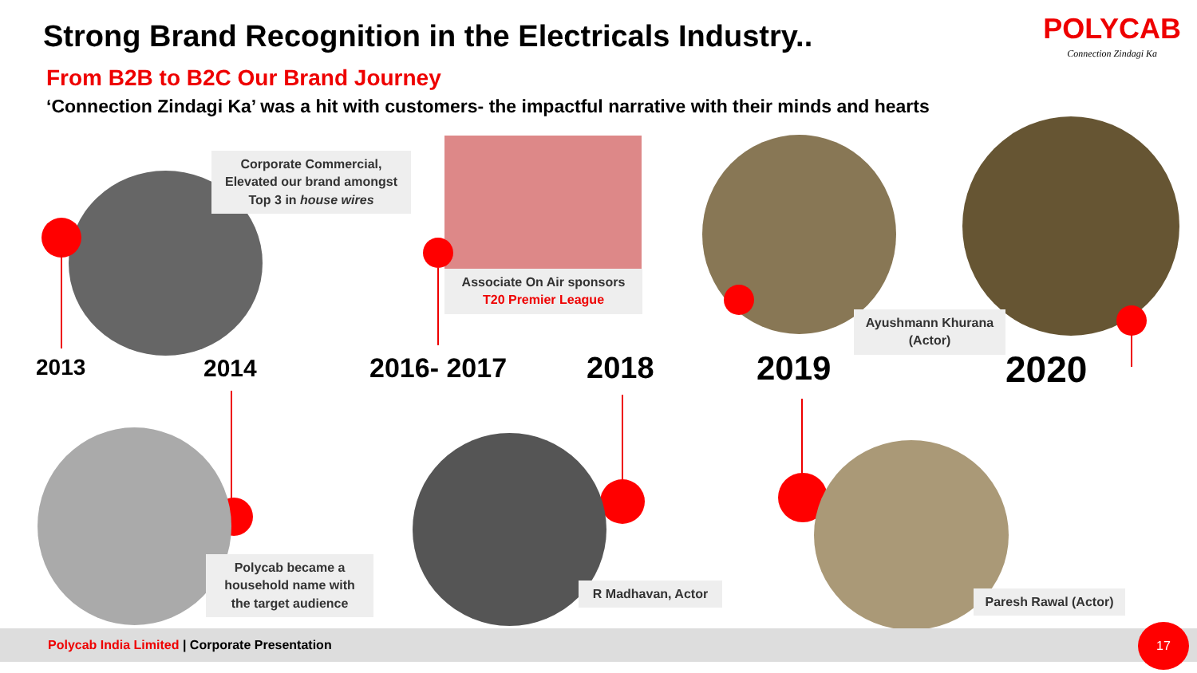Strong Brand Recognition in the Electricals Industry..
POLYCAB
Connection Zindagi Ka
From B2B to B2C Our Brand Journey
‘Connection Zindagi Ka’ was a hit with customers- the impactful narrative with their minds and hearts
Corporate Commercial, Elevated our brand amongst Top 3 in house wires
Associate On Air sponsors
T20 Premier League
Ayushmann Khurana (Actor)
2013 2014 2016- 2017 2018 2019 2020
Polycab became a household name with the target audience
R Madhavan, Actor
Paresh Rawal (Actor)
Polycab India Limited | Corporate Presentation 17